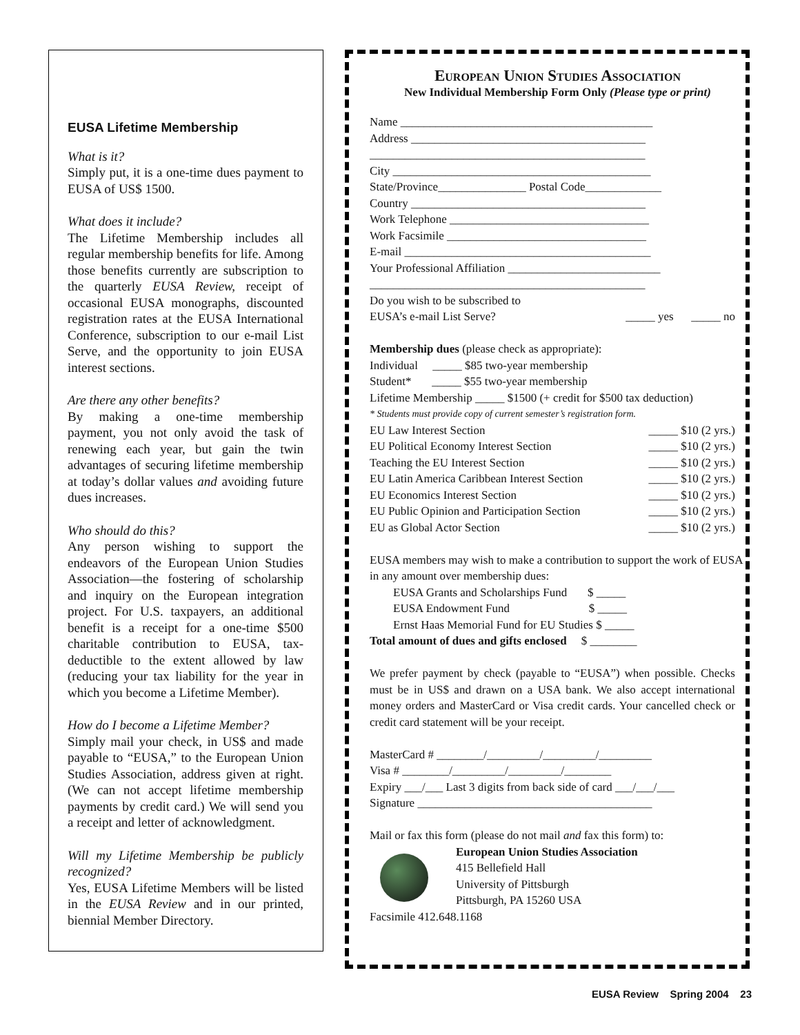EUSA Lifetime Membership
What is it?
Simply put, it is a one-time dues payment to EUSA of US$ 1500.
What does it include?
The Lifetime Membership includes all regular membership benefits for life. Among those benefits currently are subscription to the quarterly EUSA Review, receipt of occasional EUSA monographs, discounted registration rates at the EUSA International Conference, subscription to our e-mail List Serve, and the opportunity to join EUSA interest sections.
Are there any other benefits?
By making a one-time membership payment, you not only avoid the task of renewing each year, but gain the twin advantages of securing lifetime membership at today’s dollar values and avoiding future dues increases.
Who should do this?
Any person wishing to support the endeavors of the European Union Studies Association—the fostering of scholarship and inquiry on the European integration project. For U.S. taxpayers, an additional benefit is a receipt for a one-time $500 charitable contribution to EUSA, tax-deductible to the extent allowed by law (reducing your tax liability for the year in which you become a Lifetime Member).
How do I become a Lifetime Member?
Simply mail your check, in US$ and made payable to “EUSA,” to the European Union Studies Association, address given at right. (We can not accept lifetime membership payments by credit card.) We will send you a receipt and letter of acknowledgment.
Will my Lifetime Membership be publicly recognized?
Yes, EUSA Lifetime Members will be listed in the EUSA Review and in our printed, biennial Member Directory.
European Union Studies Association
New Individual Membership Form Only (Please type or print)
Name ___________________________________________
Address ________________________________________
_______________________________________________
City ____________________________________________
State/Province_______________ Postal Code_____________
Country ________________________________________
Work Telephone __________________________________
Work Facsimile __________________________________
E-mail __________________________________________
Your Professional Affiliation __________________________
_______________________________________________
Do you wish to be subscribed to
EUSA’s e-mail List Serve? _____ yes _____ no
Membership dues (please check as appropriate):
Individual _____ $85 two-year membership
Student* _____ $55 two-year membership
Lifetime Membership _____ $1500 (+ credit for $500 tax deduction)
* Students must provide copy of current semester’s registration form.
EU Law Interest Section _____ $10 (2 yrs.)
EU Political Economy Interest Section _____ $10 (2 yrs.)
Teaching the EU Interest Section _____ $10 (2 yrs.)
EU Latin America Caribbean Interest Section _____ $10 (2 yrs.)
EU Economics Interest Section _____ $10 (2 yrs.)
EU Public Opinion and Participation Section _____ $10 (2 yrs.)
EU as Global Actor Section _____ $10 (2 yrs.)
EUSA members may wish to make a contribution to support the work of EUSA in any amount over membership dues:
EUSA Grants and Scholarships Fund $ _____
EUSA Endowment Fund $ _____
Ernst Haas Memorial Fund for EU Studies $ _____
Total amount of dues and gifts enclosed $ ________
We prefer payment by check (payable to “EUSA”) when possible. Checks must be in US$ and drawn on a USA bank. We also accept international money orders and MasterCard or Visa credit cards. Your cancelled check or credit card statement will be your receipt.
MasterCard # ________/_________/_________/_________
Visa # ________/_________/_________/________
Expiry ___/___ Last 3 digits from back side of card ___/___/___
Signature ________________________________________
Mail or fax this form (please do not mail and fax this form) to:
European Union Studies Association
415 Bellefield Hall
University of Pittsburgh
Pittsburgh, PA 15260 USA
Facsimile 412.648.1168
EUSA Review Spring 2004 23